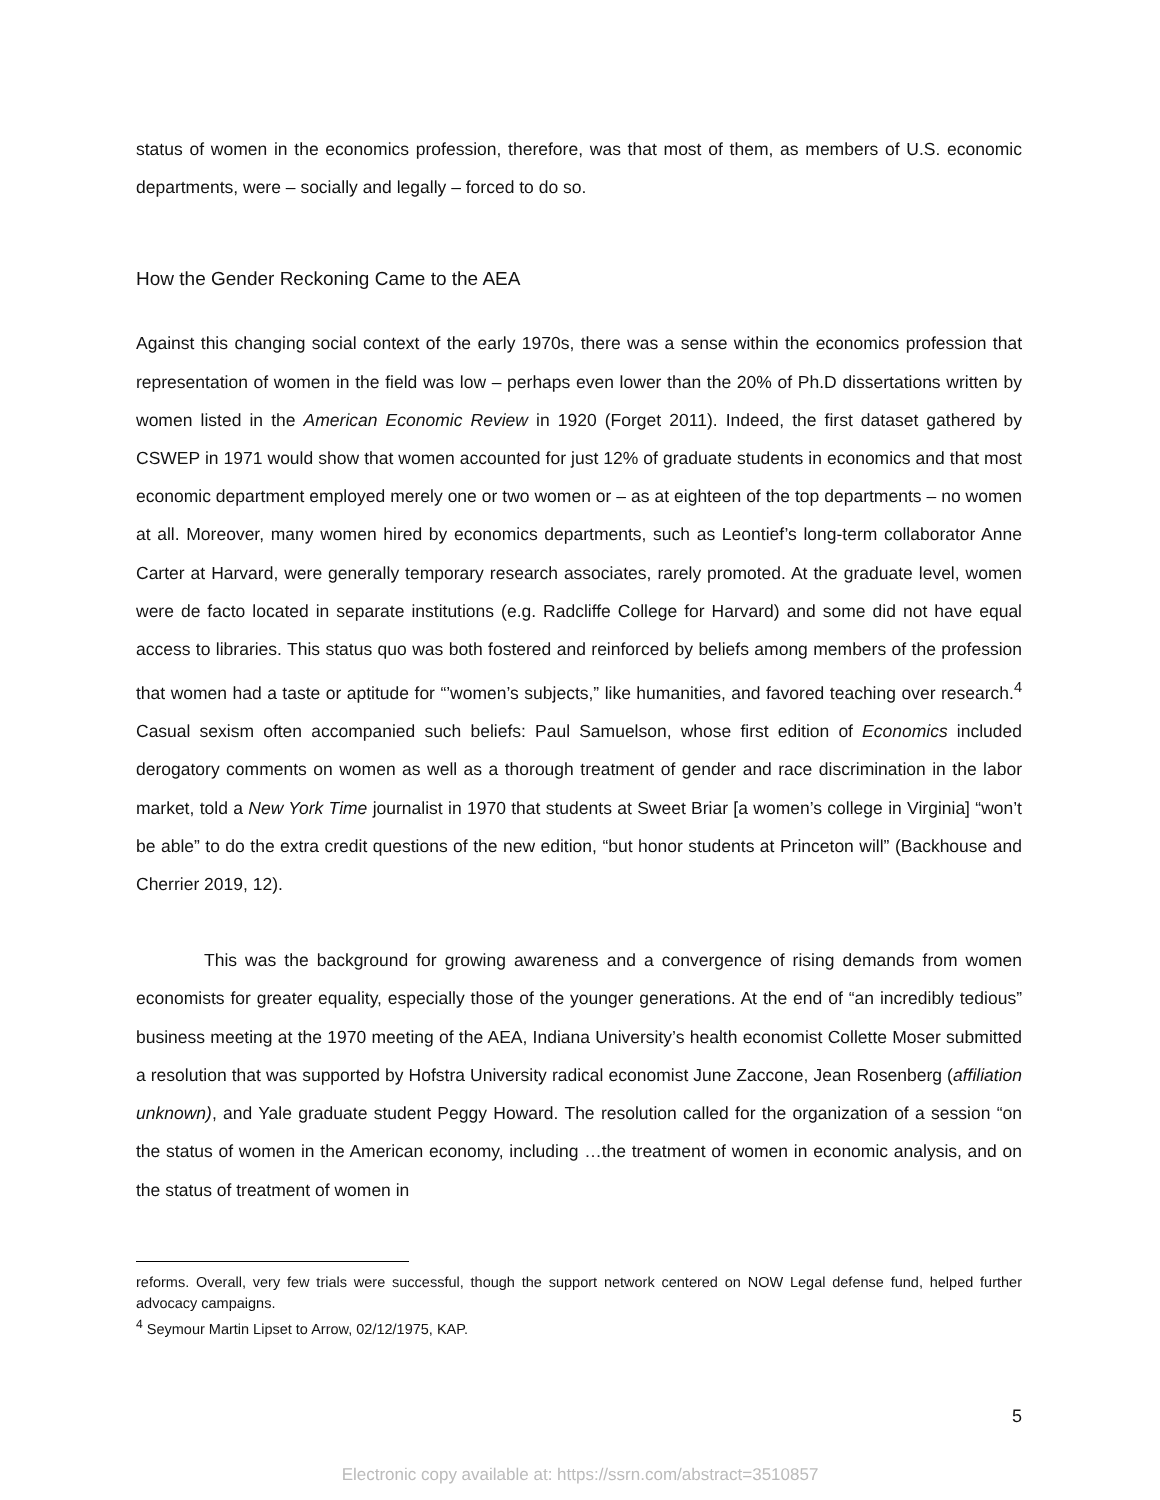status of women in the economics profession, therefore, was that most of them, as members of U.S. economic departments, were – socially and legally – forced to do so.
How the Gender Reckoning Came to the AEA
Against this changing social context of the early 1970s, there was a sense within the economics profession that representation of women in the field was low – perhaps even lower than the 20% of Ph.D dissertations written by women listed in the American Economic Review in 1920 (Forget 2011). Indeed, the first dataset gathered by CSWEP in 1971 would show that women accounted for just 12% of graduate students in economics and that most economic department employed merely one or two women or – as at eighteen of the top departments – no women at all. Moreover, many women hired by economics departments, such as Leontief’s long-term collaborator Anne Carter at Harvard, were generally temporary research associates, rarely promoted. At the graduate level, women were de facto located in separate institutions (e.g. Radcliffe College for Harvard) and some did not have equal access to libraries. This status quo was both fostered and reinforced by beliefs among members of the profession that women had a taste or aptitude for “’women’s subjects,” like humanities, and favored teaching over research.<sup>4</sup> Casual sexism often accompanied such beliefs: Paul Samuelson, whose first edition of Economics included derogatory comments on women as well as a thorough treatment of gender and race discrimination in the labor market, told a New York Time journalist in 1970 that students at Sweet Briar [a women’s college in Virginia] “won’t be able” to do the extra credit questions of the new edition, “but honor students at Princeton will” (Backhouse and Cherrier 2019, 12).
This was the background for growing awareness and a convergence of rising demands from women economists for greater equality, especially those of the younger generations. At the end of “an incredibly tedious” business meeting at the 1970 meeting of the AEA, Indiana University’s health economist Collette Moser submitted a resolution that was supported by Hofstra University radical economist June Zaccone, Jean Rosenberg (affiliation unknown), and Yale graduate student Peggy Howard. The resolution called for the organization of a session “on the status of women in the American economy, including …the treatment of women in economic analysis, and on the status of treatment of women in
reforms. Overall, very few trials were successful, though the support network centered on NOW Legal defense fund, helped further advocacy campaigns.
<sup>4</sup> Seymour Martin Lipset to Arrow, 02/12/1975, KAP.
5
Electronic copy available at: https://ssrn.com/abstract=3510857